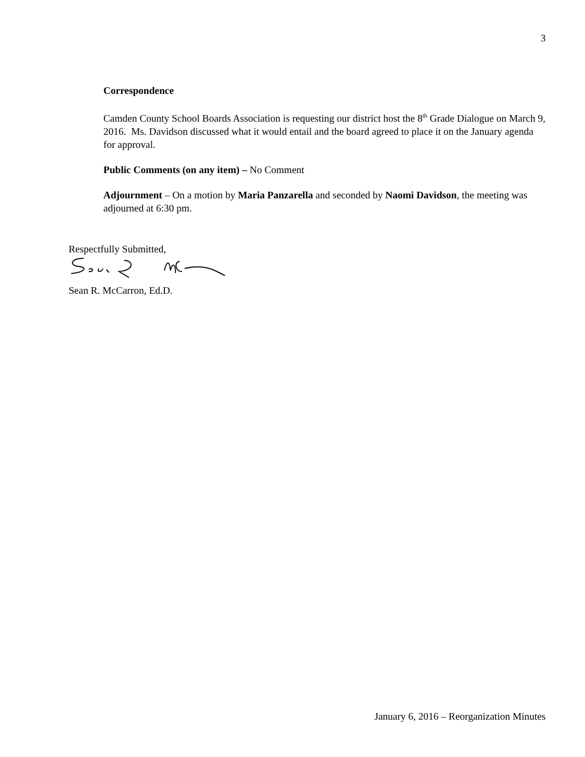3
Correspondence
Camden County School Boards Association is requesting our district host the 8<sup>th</sup> Grade Dialogue on March 9, 2016. Ms. Davidson discussed what it would entail and the board agreed to place it on the January agenda for approval.
Public Comments (on any item) – No Comment
Adjournment – On a motion by Maria Panzarella and seconded by Naomi Davidson, the meeting was adjourned at 6:30 pm.
Respectfully Submitted,
Sean R. McCarron, Ed.D.
January 6, 2016 – Reorganization Minutes